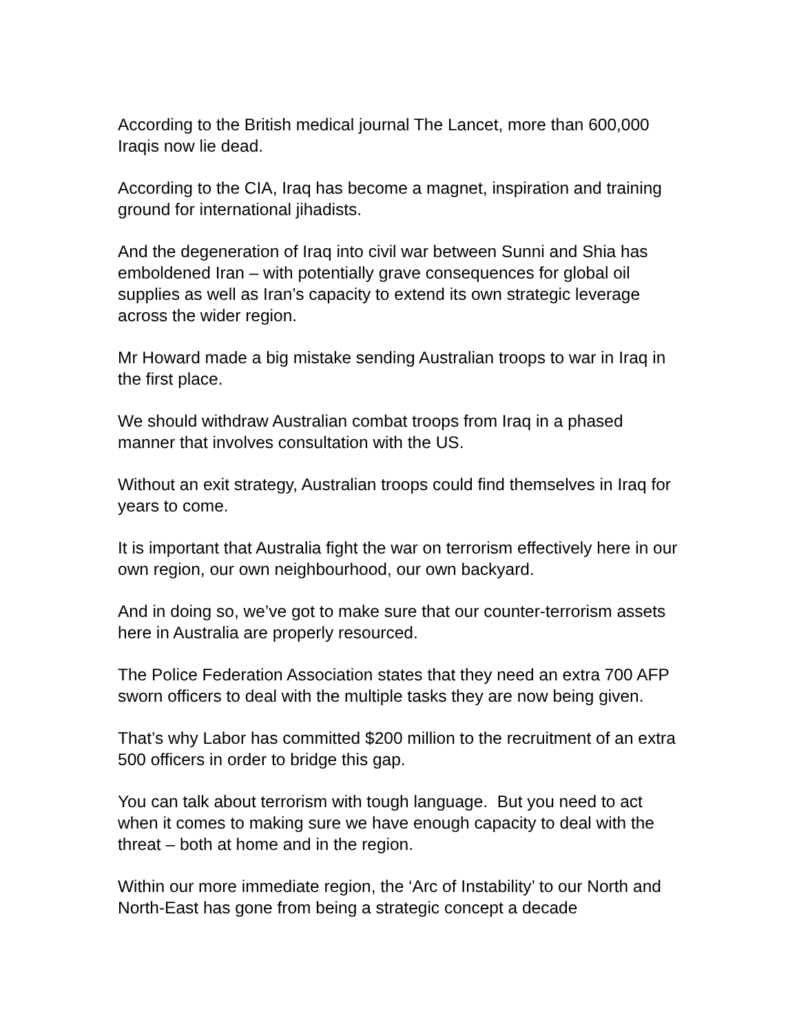According to the British medical journal The Lancet, more than 600,000 Iraqis now lie dead.
According to the CIA, Iraq has become a magnet, inspiration and training ground for international jihadists.
And the degeneration of Iraq into civil war between Sunni and Shia has emboldened Iran – with potentially grave consequences for global oil supplies as well as Iran’s capacity to extend its own strategic leverage across the wider region.
Mr Howard made a big mistake sending Australian troops to war in Iraq in the first place.
We should withdraw Australian combat troops from Iraq in a phased manner that involves consultation with the US.
Without an exit strategy, Australian troops could find themselves in Iraq for years to come.
It is important that Australia fight the war on terrorism effectively here in our own region, our own neighbourhood, our own backyard.
And in doing so, we’ve got to make sure that our counter-terrorism assets here in Australia are properly resourced.
The Police Federation Association states that they need an extra 700 AFP sworn officers to deal with the multiple tasks they are now being given.
That’s why Labor has committed $200 million to the recruitment of an extra 500 officers in order to bridge this gap.
You can talk about terrorism with tough language. But you need to act when it comes to making sure we have enough capacity to deal with the threat – both at home and in the region.
Within our more immediate region, the ‘Arc of Instability’ to our North and North-East has gone from being a strategic concept a decade